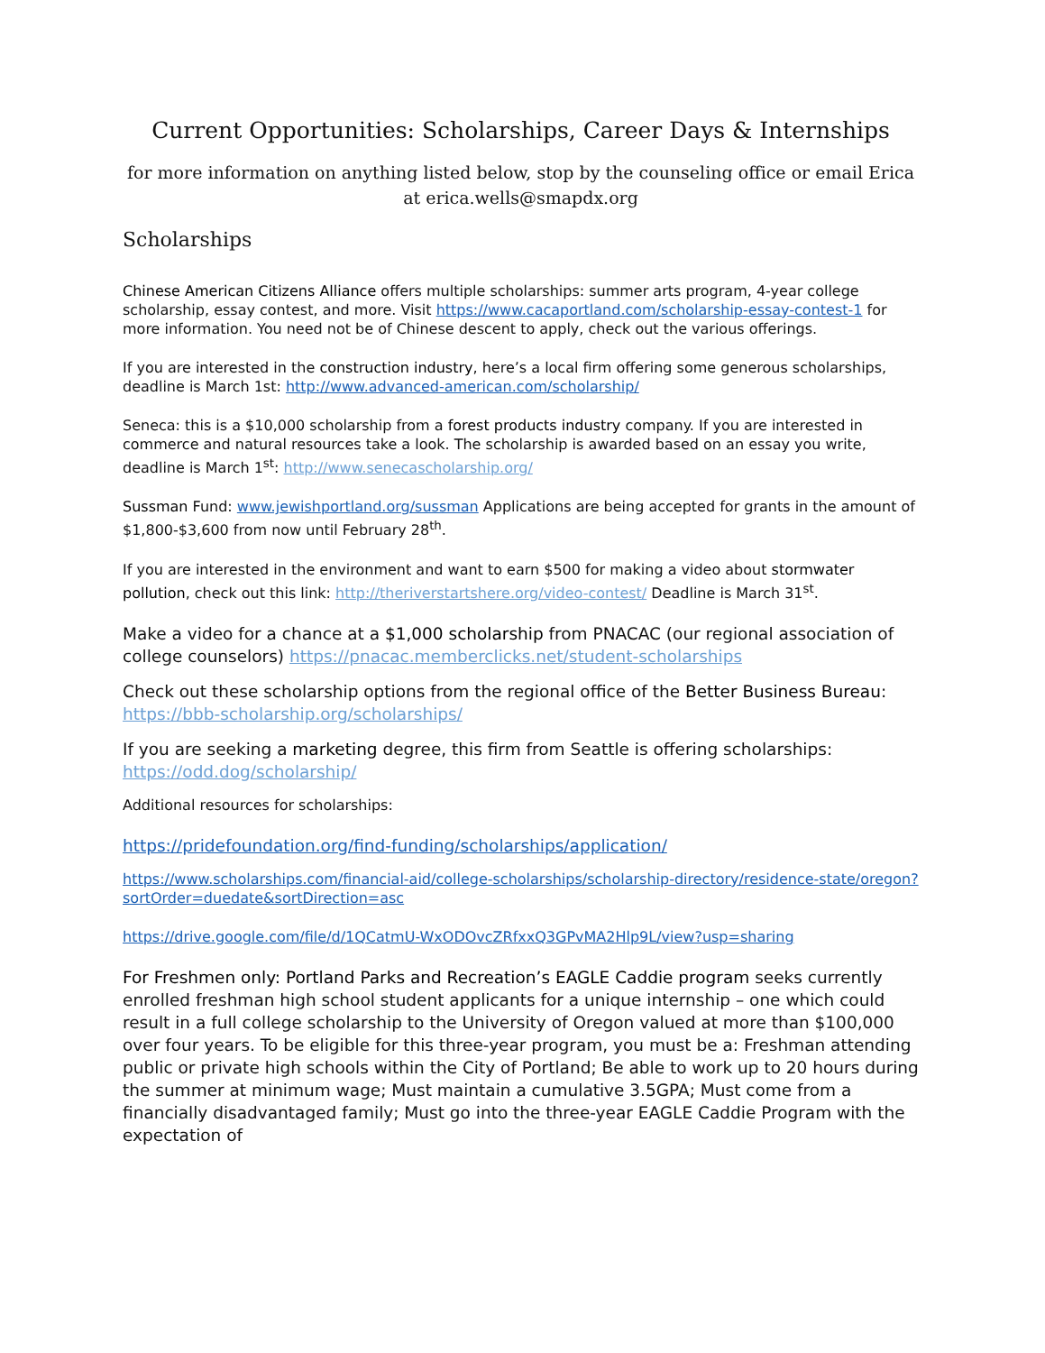Current Opportunities: Scholarships, Career Days & Internships
for more information on anything listed below, stop by the counseling office or email Erica at erica.wells@smapdx.org
Scholarships
Chinese American Citizens Alliance offers multiple scholarships: summer arts program, 4-year college scholarship, essay contest, and more. Visit https://www.cacaportland.com/scholarship-essay-contest-1 for more information. You need not be of Chinese descent to apply, check out the various offerings.
If you are interested in the construction industry, here’s a local firm offering some generous scholarships, deadline is March 1st: http://www.advanced-american.com/scholarship/
Seneca: this is a $10,000 scholarship from a forest products industry company. If you are interested in commerce and natural resources take a look. The scholarship is awarded based on an essay you write, deadline is March 1<sup>st</sup>: http://www.senecascholarship.org/
Sussman Fund: www.jewishportland.org/sussman Applications are being accepted for grants in the amount of $1,800-$3,600 from now until February 28<sup>th</sup>.
If you are interested in the environment and want to earn $500 for making a video about stormwater pollution, check out this link: http://theriverstartshere.org/video-contest/ Deadline is March 31<sup>st</sup>.
Make a video for a chance at a $1,000 scholarship from PNACAC (our regional association of college counselors) https://pnacac.memberclicks.net/student-scholarships
Check out these scholarship options from the regional office of the Better Business Bureau: https://bbb-scholarship.org/scholarships/
If you are seeking a marketing degree, this firm from Seattle is offering scholarships: https://odd.dog/scholarship/
Additional resources for scholarships:
https://pridefoundation.org/find-funding/scholarships/application/
https://www.scholarships.com/financial-aid/college-scholarships/scholarship-directory/residence-state/oregon?sortOrder=duedate&sortDirection=asc
https://drive.google.com/file/d/1QCatmU-WxODOvcZRfxxQ3GPvMA2Hlp9L/view?usp=sharing
For Freshmen only: Portland Parks and Recreation’s EAGLE Caddie program seeks currently enrolled freshman high school student applicants for a unique internship – one which could result in a full college scholarship to the University of Oregon valued at more than $100,000 over four years. To be eligible for this three-year program, you must be a: Freshman attending public or private high schools within the City of Portland; Be able to work up to 20 hours during the summer at minimum wage; Must maintain a cumulative 3.5GPA; Must come from a financially disadvantaged family; Must go into the three-year EAGLE Caddie Program with the expectation of